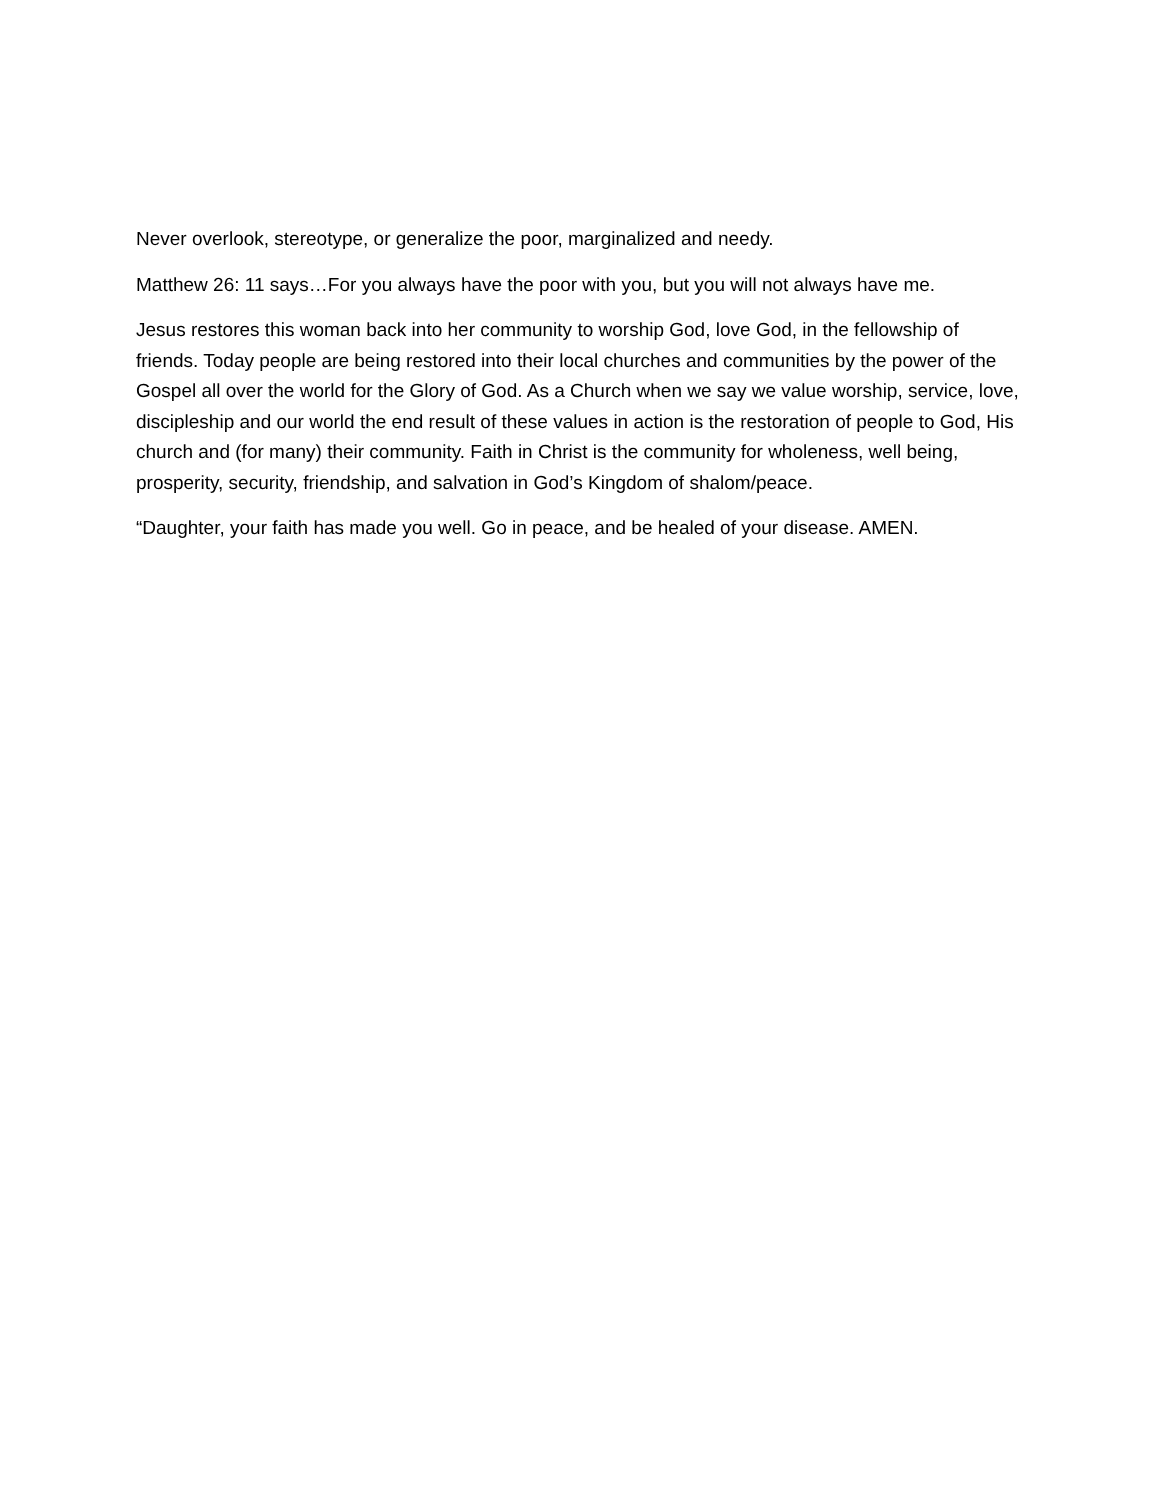Never overlook, stereotype, or generalize the poor, marginalized and needy.
Matthew 26: 11 says…For you always have the poor with you, but you will not always have me.
Jesus restores this woman back into her community to worship God, love God, in the fellowship of friends. Today people are being restored into their local churches and communities by the power of the Gospel all over the world for the Glory of God. As a Church when we say we value worship, service, love, discipleship and our world the end result of these values in action is the restoration of people to God, His church and (for many) their community. Faith in Christ is the community for wholeness, well being, prosperity, security, friendship, and salvation in God’s Kingdom of shalom/peace.
“Daughter, your faith has made you well. Go in peace, and be healed of your disease. AMEN.